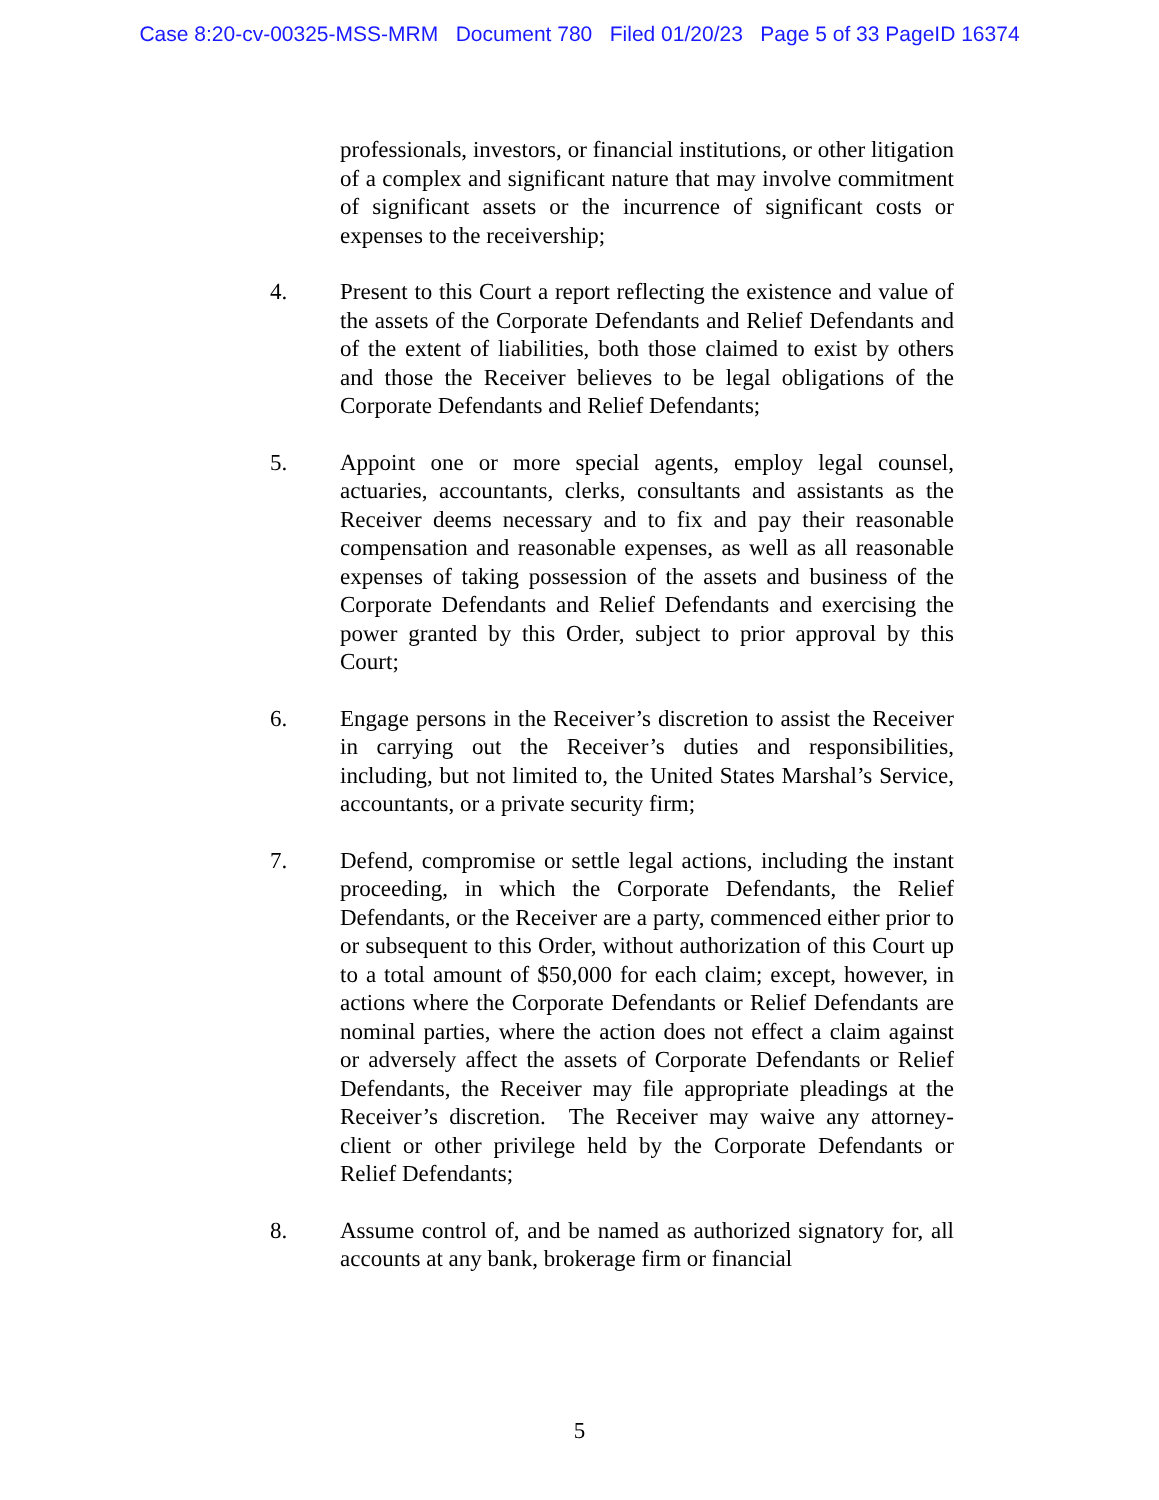Case 8:20-cv-00325-MSS-MRM Document 780 Filed 01/20/23 Page 5 of 33 PageID 16374
professionals, investors, or financial institutions, or other litigation of a complex and significant nature that may involve commitment of significant assets or the incurrence of significant costs or expenses to the receivership;
4. Present to this Court a report reflecting the existence and value of the assets of the Corporate Defendants and Relief Defendants and of the extent of liabilities, both those claimed to exist by others and those the Receiver believes to be legal obligations of the Corporate Defendants and Relief Defendants;
5. Appoint one or more special agents, employ legal counsel, actuaries, accountants, clerks, consultants and assistants as the Receiver deems necessary and to fix and pay their reasonable compensation and reasonable expenses, as well as all reasonable expenses of taking possession of the assets and business of the Corporate Defendants and Relief Defendants and exercising the power granted by this Order, subject to prior approval by this Court;
6. Engage persons in the Receiver’s discretion to assist the Receiver in carrying out the Receiver’s duties and responsibilities, including, but not limited to, the United States Marshal’s Service, accountants, or a private security firm;
7. Defend, compromise or settle legal actions, including the instant proceeding, in which the Corporate Defendants, the Relief Defendants, or the Receiver are a party, commenced either prior to or subsequent to this Order, without authorization of this Court up to a total amount of $50,000 for each claim; except, however, in actions where the Corporate Defendants or Relief Defendants are nominal parties, where the action does not effect a claim against or adversely affect the assets of Corporate Defendants or Relief Defendants, the Receiver may file appropriate pleadings at the Receiver’s discretion. The Receiver may waive any attorney-client or other privilege held by the Corporate Defendants or Relief Defendants;
8. Assume control of, and be named as authorized signatory for, all accounts at any bank, brokerage firm or financial
5